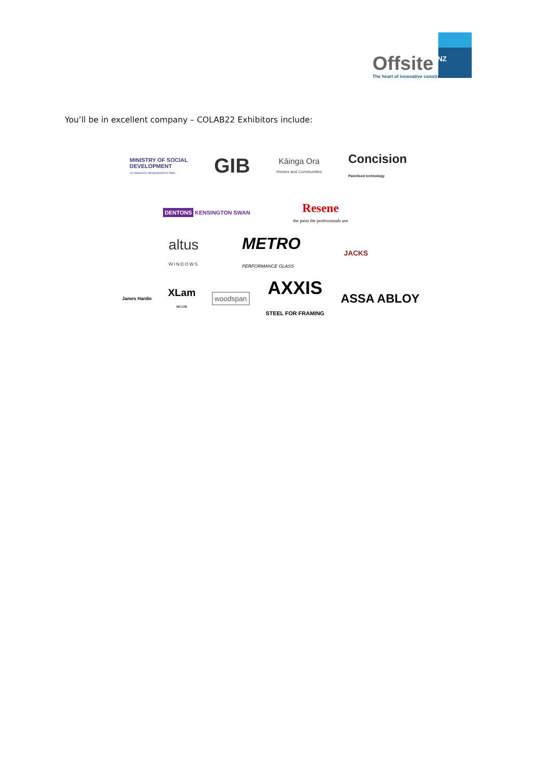Offsite NZ
The heart of innovative construction
You’ll be in excellent company – COLAB22 Exhibitors include:
MINISTRY OF SOCIAL
DEVELOPMENT
TE MANATŪ WHAKAHIATO ORA
GIB
Kāinga Ora
Homes and Communities
Concision
Panelised technology
DENTONS KENSINGTON SWAN
Resene
the paint the professionals use
altus
WINDOWS
METRO
PERFORMANCE GLASS
JACKS
James Hardie
XLam
NZ LTD
woodspan
AXXIS
STEEL FOR FRAMING
ASSA ABLOY